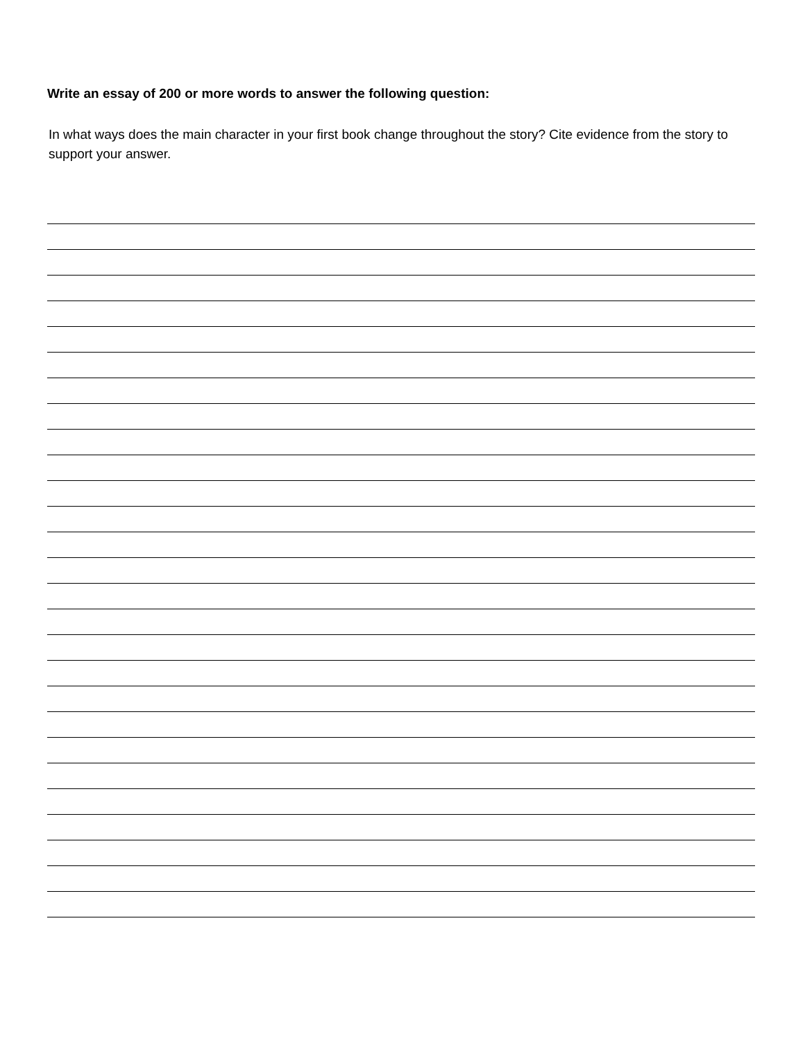Write an essay of 200 or more words to answer the following question:
In what ways does the main character in your first book change throughout the story? Cite evidence from the story to support your answer.